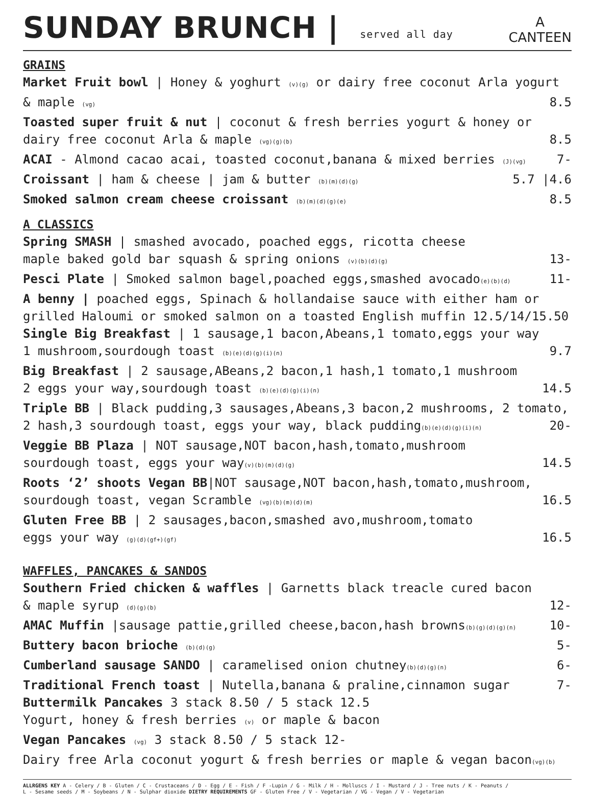SUNDAY BRUNCH | served all day
A
CANTEEN
GRAINS
Market Fruit bowl | Honey & yoghurt (v)(g) or dairy free coconut Arla yogurt
& maple (vg) 8.5
Toasted super fruit & nut | coconut & fresh berries yogurt & honey or
dairy free coconut Arla & maple (vg)(g)(b) 8.5
ACAI - Almond cacao acai, toasted coconut,banana & mixed berries (J)(vg) 7-
Croissant | ham & cheese | jam & butter (b)(m)(d)(g) 5.7 |4.6
Smoked salmon cream cheese croissant (b)(m)(d)(g)(e) 8.5
A CLASSICS
Spring SMASH | smashed avocado, poached eggs, ricotta cheese
maple baked gold bar squash & spring onions (v)(b)(d)(g) 13-
Pesci Plate | Smoked salmon bagel,poached eggs,smashed avocado(e)(b)(d) 11-
A benny | poached eggs, Spinach & hollandaise sauce with either ham or
grilled Haloumi or smoked salmon on a toasted English muffin 12.5/14/15.50
Single Big Breakfast | 1 sausage,1 bacon,Abeans,1 tomato,eggs your way
1 mushroom,sourdough toast (b)(e)(d)(g)(i)(n) 9.7
Big Breakfast | 2 sausage,ABeans,2 bacon,1 hash,1 tomato,1 mushroom
2 eggs your way,sourdough toast (b)(e)(d)(g)(i)(n) 14.5
Triple BB | Black pudding,3 sausages,Abeans,3 bacon,2 mushrooms, 2 tomato,
2 hash,3 sourdough toast, eggs your way, black pudding(b)(e)(d)(g)(i)(n) 20-
Veggie BB Plaza | NOT sausage,NOT bacon,hash,tomato,mushroom
sourdough toast, eggs your way(v)(b)(m)(d)(g) 14.5
Roots ‘2’ shoots Vegan BB|NOT sausage,NOT bacon,hash,tomato,mushroom,
sourdough toast, vegan Scramble (vg)(b)(m)(d)(m) 16.5
Gluten Free BB | 2 sausages,bacon,smashed avo,mushroom,tomato
eggs your way (g)(d)(gf+)(gf) 16.5
WAFFLES, PANCAKES & SANDOS
Southern Fried chicken & waffles | Garnetts black treacle cured bacon
& maple syrup (d)(g)(b) 12-
AMAC Muffin |sausage pattie,grilled cheese,bacon,hash browns(b)(g)(d)(g)(n) 10-
Buttery bacon brioche (b)(d)(g) 5-
Cumberland sausage SANDO | caramelised onion chutney(b)(d)(g)(n) 6-
Traditional French toast | Nutella,banana & praline,cinnamon sugar 7-
Buttermilk Pancakes 3 stack 8.50 / 5 stack 12.5
Yogurt, honey & fresh berries (v) or maple & bacon
Vegan Pancakes (vg) 3 stack 8.50 / 5 stack 12-
Dairy free Arla coconut yogurt & fresh berries or maple & vegan bacon(vg)(b)
ALLRGENS KEY A - Celery / B - Gluten / C - Crustaceans / D - Egg / E - Fish / F -Lupin / G - Milk / H - Molluscs / I - Mustard / J - Tree nuts / K - Peanuts /
L - Sesame seeds / M - Soybeans / N - Sulphar dioxide DIETRY REQUIREMENTS GF - Gluten Free / V - Vegetarian / VG - Vegan / V - Vegetarian